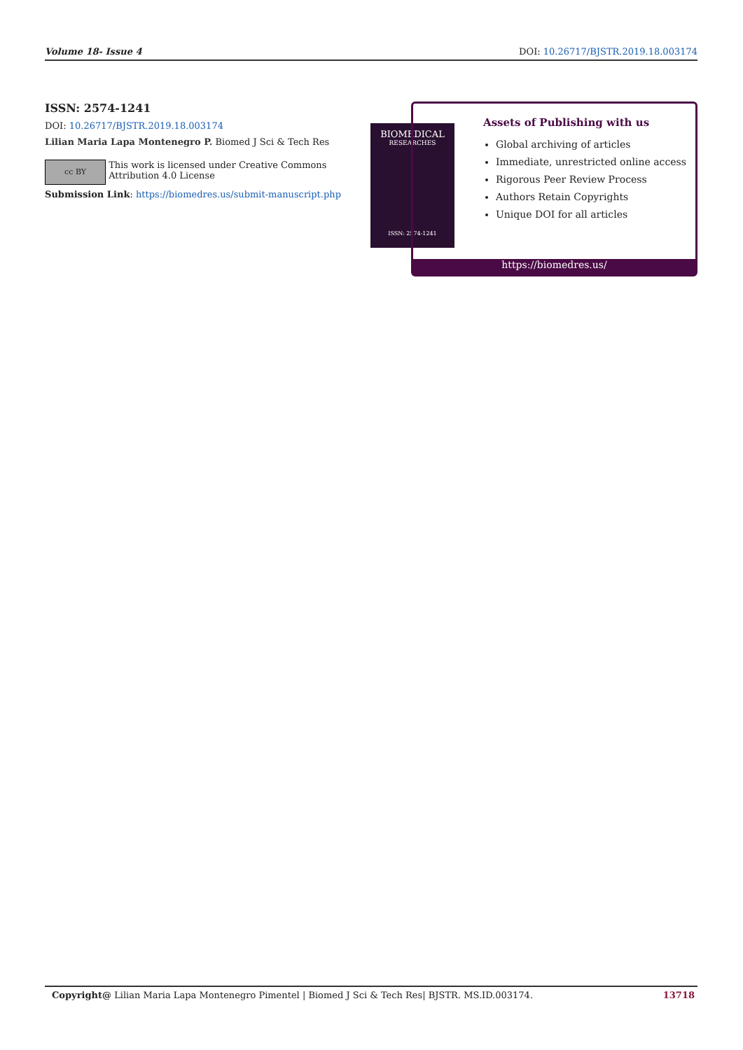Volume 18- Issue 4 DOI: 10.26717/BJSTR.2019.18.003174
ISSN: 2574-1241
DOI: 10.26717/BJSTR.2019.18.003174
Lilian Maria Lapa Montenegro P. Biomed J Sci & Tech Res
cc BY
This work is licensed under Creative Commons Attribution 4.0 License
Submission Link: https://biomedres.us/submit-manuscript.php
BIOMEDICAL
RESEARCHES
ISSN: 2574-1241
Assets of Publishing with us
Global archiving of articles
Immediate, unrestricted online access
Rigorous Peer Review Process
Authors Retain Copyrights
Unique DOI for all articles
https://biomedres.us/
Copyright@ Lilian Maria Lapa Montenegro Pimentel | Biomed J Sci & Tech Res| BJSTR. MS.ID.003174. 13718